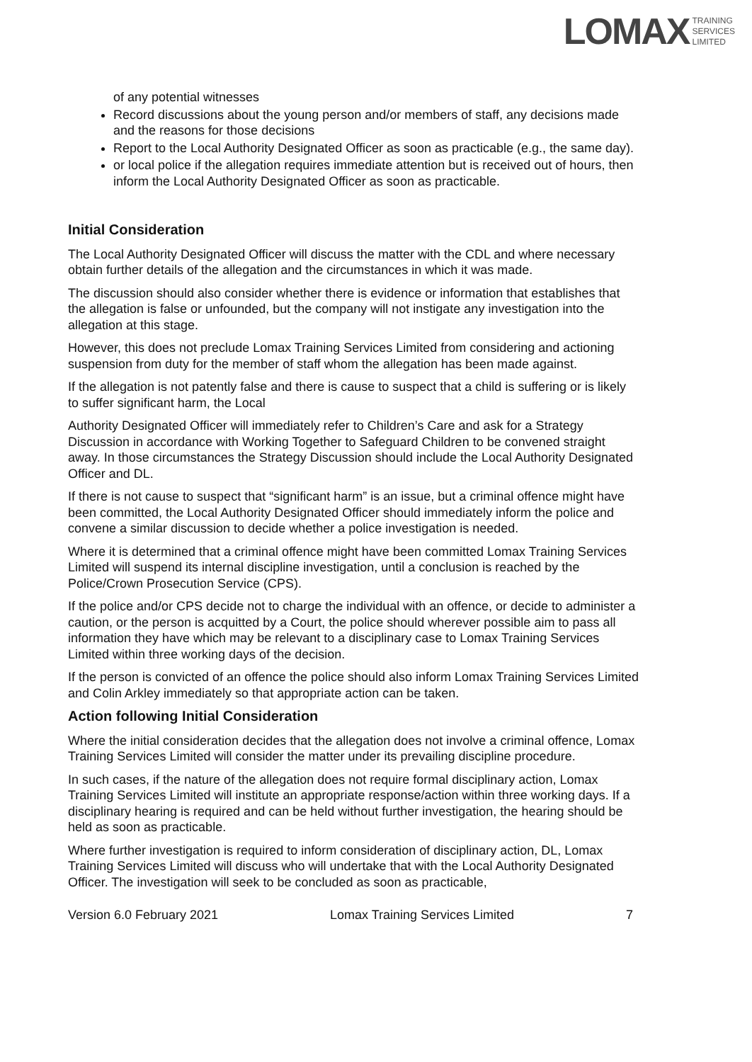LOMAX TRAINING
SERVICES
LIMITED
of any potential witnesses
Record discussions about the young person and/or members of staff, any decisions made and the reasons for those decisions
Report to the Local Authority Designated Officer as soon as practicable (e.g., the same day).
or local police if the allegation requires immediate attention but is received out of hours, then inform the Local Authority Designated Officer as soon as practicable.
Initial Consideration
The Local Authority Designated Officer will discuss the matter with the CDL and where necessary obtain further details of the allegation and the circumstances in which it was made.
The discussion should also consider whether there is evidence or information that establishes that the allegation is false or unfounded, but the company will not instigate any investigation into the allegation at this stage.
However, this does not preclude Lomax Training Services Limited from considering and actioning suspension from duty for the member of staff whom the allegation has been made against.
If the allegation is not patently false and there is cause to suspect that a child is suffering or is likely to suffer significant harm, the Local
Authority Designated Officer will immediately refer to Children’s Care and ask for a Strategy Discussion in accordance with Working Together to Safeguard Children to be convened straight away. In those circumstances the Strategy Discussion should include the Local Authority Designated Officer and DL.
If there is not cause to suspect that “significant harm” is an issue, but a criminal offence might have been committed, the Local Authority Designated Officer should immediately inform the police and convene a similar discussion to decide whether a police investigation is needed.
Where it is determined that a criminal offence might have been committed Lomax Training Services Limited will suspend its internal discipline investigation, until a conclusion is reached by the Police/Crown Prosecution Service (CPS).
If the police and/or CPS decide not to charge the individual with an offence, or decide to administer a caution, or the person is acquitted by a Court, the police should wherever possible aim to pass all information they have which may be relevant to a disciplinary case to Lomax Training Services Limited within three working days of the decision.
If the person is convicted of an offence the police should also inform Lomax Training Services Limited and Colin Arkley immediately so that appropriate action can be taken.
Action following Initial Consideration
Where the initial consideration decides that the allegation does not involve a criminal offence, Lomax Training Services Limited will consider the matter under its prevailing discipline procedure.
In such cases, if the nature of the allegation does not require formal disciplinary action, Lomax Training Services Limited will institute an appropriate response/action within three working days. If a disciplinary hearing is required and can be held without further investigation, the hearing should be held as soon as practicable.
Where further investigation is required to inform consideration of disciplinary action, DL, Lomax Training Services Limited will discuss who will undertake that with the Local Authority Designated Officer. The investigation will seek to be concluded as soon as practicable,
Version 6.0 February 2021 Lomax Training Services Limited 7